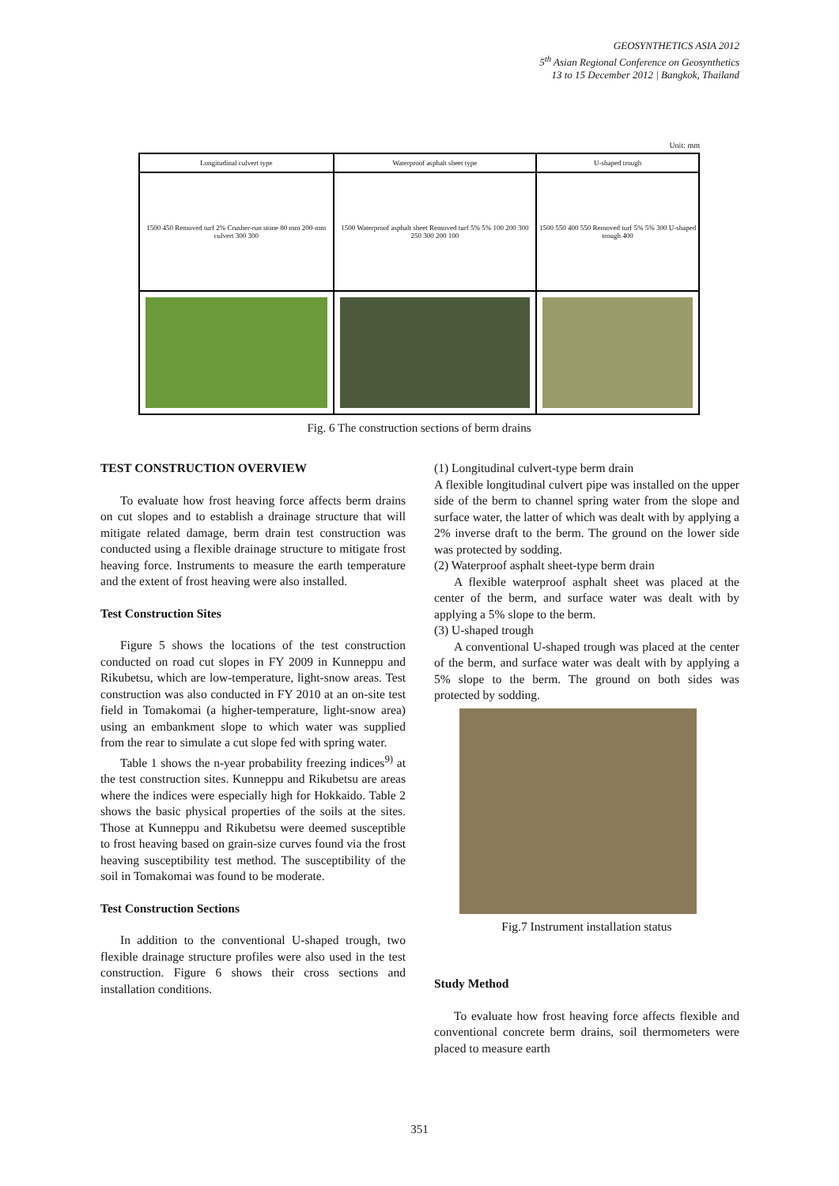GEOSYNTHETICS ASIA 2012
5<sup>th</sup> Asian Regional Conference on Geosynthetics
13 to 15 December 2012 | Bangkok, Thailand
Unit: mm
| Longitudinal culvert type | Waterproof asphalt sheet type | U-shaped trough |
| --- | --- | --- |
| 1500 450 Removed turf 2% Crusher-run stone 80 mm 200-mm culvert 300 300 | 1500 Waterproof asphalt sheet Removed turf 5% 5% 100 200 300 250 300 200 100 | 1500 550 400 550 Removed turf 5% 5% 300 U-shaped trough 400 |
Fig. 6 The construction sections of berm drains
TEST CONSTRUCTION OVERVIEW
To evaluate how frost heaving force affects berm drains on cut slopes and to establish a drainage structure that will mitigate related damage, berm drain test construction was conducted using a flexible drainage structure to mitigate frost heaving force. Instruments to measure the earth temperature and the extent of frost heaving were also installed.
Test Construction Sites
Figure 5 shows the locations of the test construction conducted on road cut slopes in FY 2009 in Kunneppu and Rikubetsu, which are low-temperature, light-snow areas. Test construction was also conducted in FY 2010 at an on-site test field in Tomakomai (a higher-temperature, light-snow area) using an embankment slope to which water was supplied from the rear to simulate a cut slope fed with spring water.
Table 1 shows the n-year probability freezing indices<sup>9)</sup> at the test construction sites. Kunneppu and Rikubetsu are areas where the indices were especially high for Hokkaido. Table 2 shows the basic physical properties of the soils at the sites. Those at Kunneppu and Rikubetsu were deemed susceptible to frost heaving based on grain-size curves found via the frost heaving susceptibility test method. The susceptibility of the soil in Tomakomai was found to be moderate.
Test Construction Sections
In addition to the conventional U-shaped trough, two flexible drainage structure profiles were also used in the test construction. Figure 6 shows their cross sections and installation conditions.
(1) Longitudinal culvert-type berm drain
A flexible longitudinal culvert pipe was installed on the upper side of the berm to channel spring water from the slope and surface water, the latter of which was dealt with by applying a 2% inverse draft to the berm. The ground on the lower side was protected by sodding.
(2) Waterproof asphalt sheet-type berm drain
A flexible waterproof asphalt sheet was placed at the center of the berm, and surface water was dealt with by applying a 5% slope to the berm.
(3) U-shaped trough
A conventional U-shaped trough was placed at the center of the berm, and surface water was dealt with by applying a 5% slope to the berm. The ground on both sides was protected by sodding.
Fig.7 Instrument installation status
Study Method
To evaluate how frost heaving force affects flexible and conventional concrete berm drains, soil thermometers were placed to measure earth
351